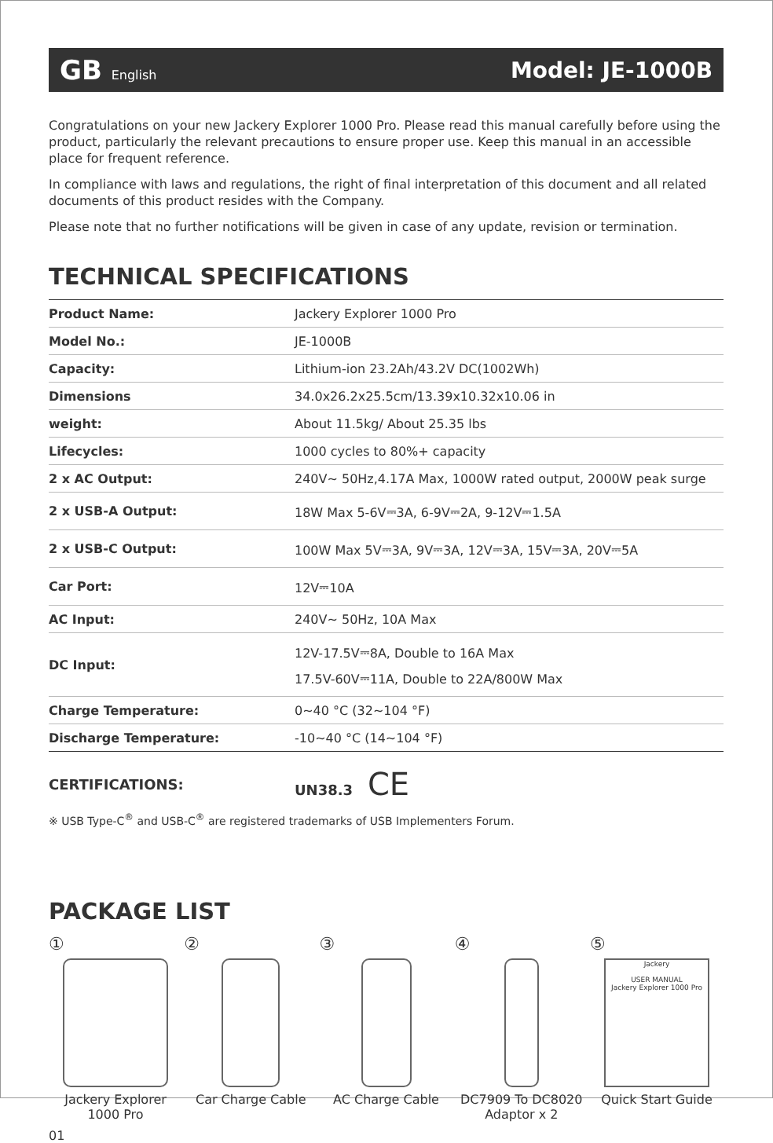GB English
Model: JE-1000B
Congratulations on your new Jackery Explorer 1000 Pro. Please read this manual carefully before using the product, particularly the relevant precautions to ensure proper use. Keep this manual in an accessible place for frequent reference.
In compliance with laws and regulations, the right of final interpretation of this document and all related documents of this product resides with the Company.
Please note that no further notifications will be given in case of any update, revision or termination.
TECHNICAL SPECIFICATIONS
| Product Name: | Jackery Explorer 1000 Pro |
| Model No.: | JE-1000B |
| Capacity: | Lithium-ion 23.2Ah/43.2V DC(1002Wh) |
| Dimensions | 34.0x26.2x25.5cm/13.39x10.32x10.06 in |
| weight: | About 11.5kg/ About 25.35 lbs |
| Lifecycles: | 1000 cycles to 80%+ capacity |
| 2 x AC Output: | 240V~ 50Hz,4.17A Max, 1000W rated output, 2000W peak surge |
| 2 x USB-A Output: | 18W Max 5-6V⎓3A, 6-9V⎓2A, 9-12V⎓1.5A |
| 2 x USB-C Output: | 100W Max 5V⎓3A, 9V⎓3A, 12V⎓3A, 15V⎓3A, 20V⎓5A |
| Car Port: | 12V⎓10A |
| AC Input: | 240V~ 50Hz, 10A Max |
| DC Input: | 12V-17.5V⎓8A, Double to 16A Max 17.5V-60V⎓11A, Double to 22A/800W Max |
| Charge Temperature: | 0~40 °C (32~104 °F) |
| Discharge Temperature: | -10~40 °C (14~104 °F) |
CERTIFICATIONS: UN38.3 CE
※ USB Type-C<sup>®</sup> and USB-C<sup>®</sup> are registered trademarks of USB Implementers Forum.
PACKAGE LIST
①
Jackery Explorer 1000 Pro
②
Car Charge Cable
③
AC Charge Cable
④
DC7909 To DC8020 Adaptor x 2
⑤
Jackery
USER MANUAL
Jackery Explorer 1000 Pro
Quick Start Guide
01